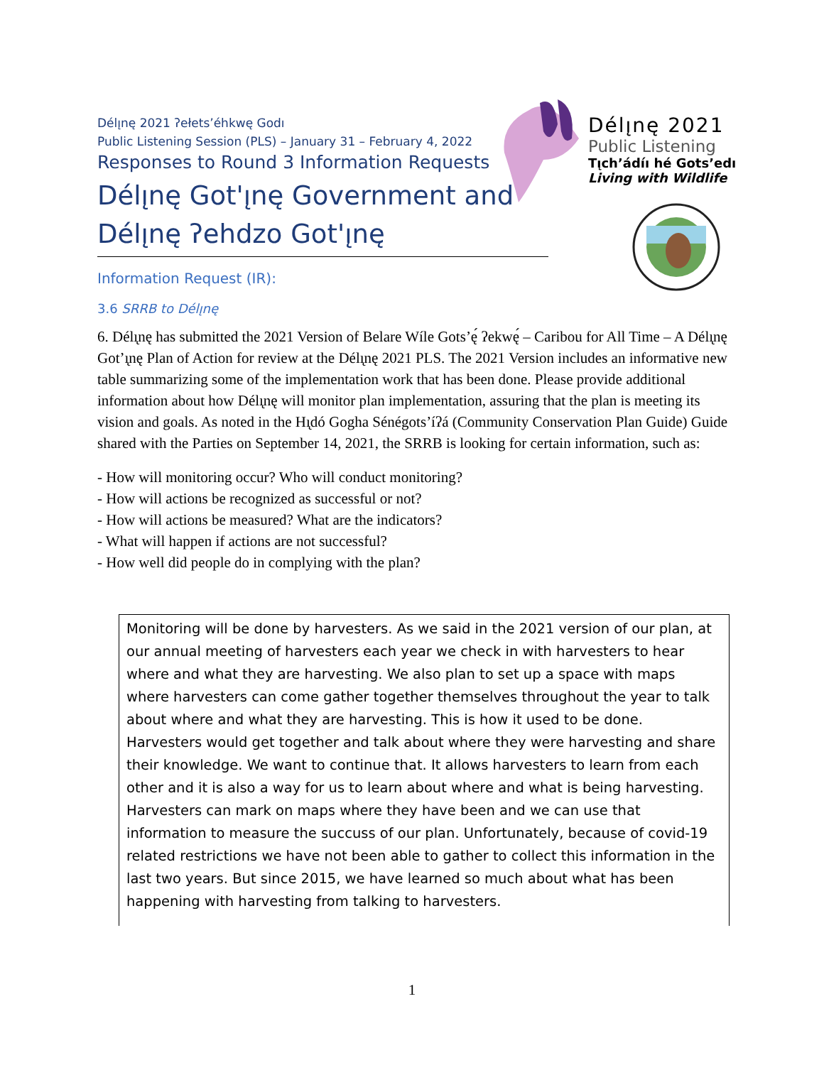Délı̨nę 2021 ʔełets’éhkwę Godı
Public Listening Session (PLS) – January 31 – February 4, 2022
Responses to Round 3 Information Requests
Délı̨nę Got'ı̨nę Government and Délı̨nę ʔehdzo Got'ı̨nę
Délı̨nę 2021
Public Listening
Tı̨ch’ádíı hé Gots’edı
Living with Wildlife
Information Request (IR):
3.6 SRRB to Délı̨nę
6. Délı̨nę has submitted the 2021 Version of Belare Wíle Gots’ę́ ʔekwę́ – Caribou for All Time – A Délı̨nę Got’ı̨nę Plan of Action for review at the Délı̨nę 2021 PLS. The 2021 Version includes an informative new table summarizing some of the implementation work that has been done. Please provide additional information about how Délı̨nę will monitor plan implementation, assuring that the plan is meeting its vision and goals. As noted in the Hı̨dó Gogha Sénégots’íʔá (Community Conservation Plan Guide) Guide shared with the Parties on September 14, 2021, the SRRB is looking for certain information, such as:
- How will monitoring occur? Who will conduct monitoring?
- How will actions be recognized as successful or not?
- How will actions be measured? What are the indicators?
- What will happen if actions are not successful?
- How well did people do in complying with the plan?
Monitoring will be done by harvesters. As we said in the 2021 version of our plan, at our annual meeting of harvesters each year we check in with harvesters to hear where and what they are harvesting. We also plan to set up a space with maps where harvesters can come gather together themselves throughout the year to talk about where and what they are harvesting. This is how it used to be done. Harvesters would get together and talk about where they were harvesting and share their knowledge. We want to continue that. It allows harvesters to learn from each other and it is also a way for us to learn about where and what is being harvesting. Harvesters can mark on maps where they have been and we can use that information to measure the succuss of our plan. Unfortunately, because of covid-19 related restrictions we have not been able to gather to collect this information in the last two years. But since 2015, we have learned so much about what has been happening with harvesting from talking to harvesters.
1